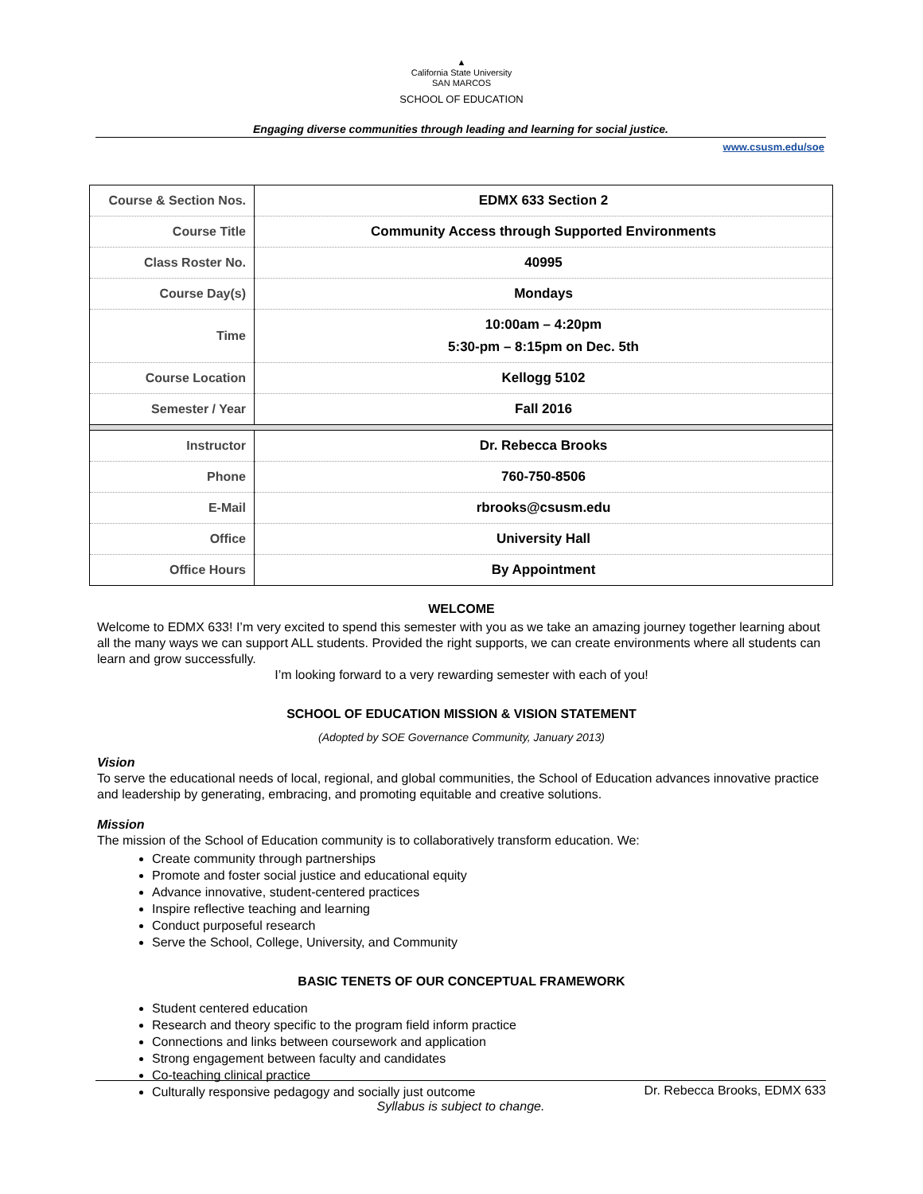▲
California State University
SAN MARCOS
SCHOOL OF EDUCATION
Engaging diverse communities through leading and learning for social justice.
www.csusm.edu/soe
| Course & Section Nos. | EDMX 633 Section 2 |
| Course Title | Community Access through Supported Environments |
| Class Roster No. | 40995 |
| Course Day(s) | Mondays |
| Time | 10:00am – 4:20pm 5:30-pm – 8:15pm on Dec. 5th |
| Course Location | Kellogg 5102 |
| Semester / Year | Fall 2016 |
| Instructor | Dr. Rebecca Brooks |
| Phone | 760-750-8506 |
| E-Mail | rbrooks@csusm.edu |
| Office | University Hall |
| Office Hours | By Appointment |
WELCOME
Welcome to EDMX 633! I’m very excited to spend this semester with you as we take an amazing journey together learning about all the many ways we can support ALL students. Provided the right supports, we can create environments where all students can learn and grow successfully.
I’m looking forward to a very rewarding semester with each of you!
SCHOOL OF EDUCATION MISSION & VISION STATEMENT
(Adopted by SOE Governance Community, January 2013)
Vision
To serve the educational needs of local, regional, and global communities, the School of Education advances innovative practice and leadership by generating, embracing, and promoting equitable and creative solutions.
Mission
The mission of the School of Education community is to collaboratively transform education. We:
Create community through partnerships
Promote and foster social justice and educational equity
Advance innovative, student-centered practices
Inspire reflective teaching and learning
Conduct purposeful research
Serve the School, College, University, and Community
BASIC TENETS OF OUR CONCEPTUAL FRAMEWORK
Student centered education
Research and theory specific to the program field inform practice
Connections and links between coursework and application
Strong engagement between faculty and candidates
Co-teaching clinical practice
Culturally responsive pedagogy and socially just outcome
Dr. Rebecca Brooks, EDMX 633
Syllabus is subject to change.